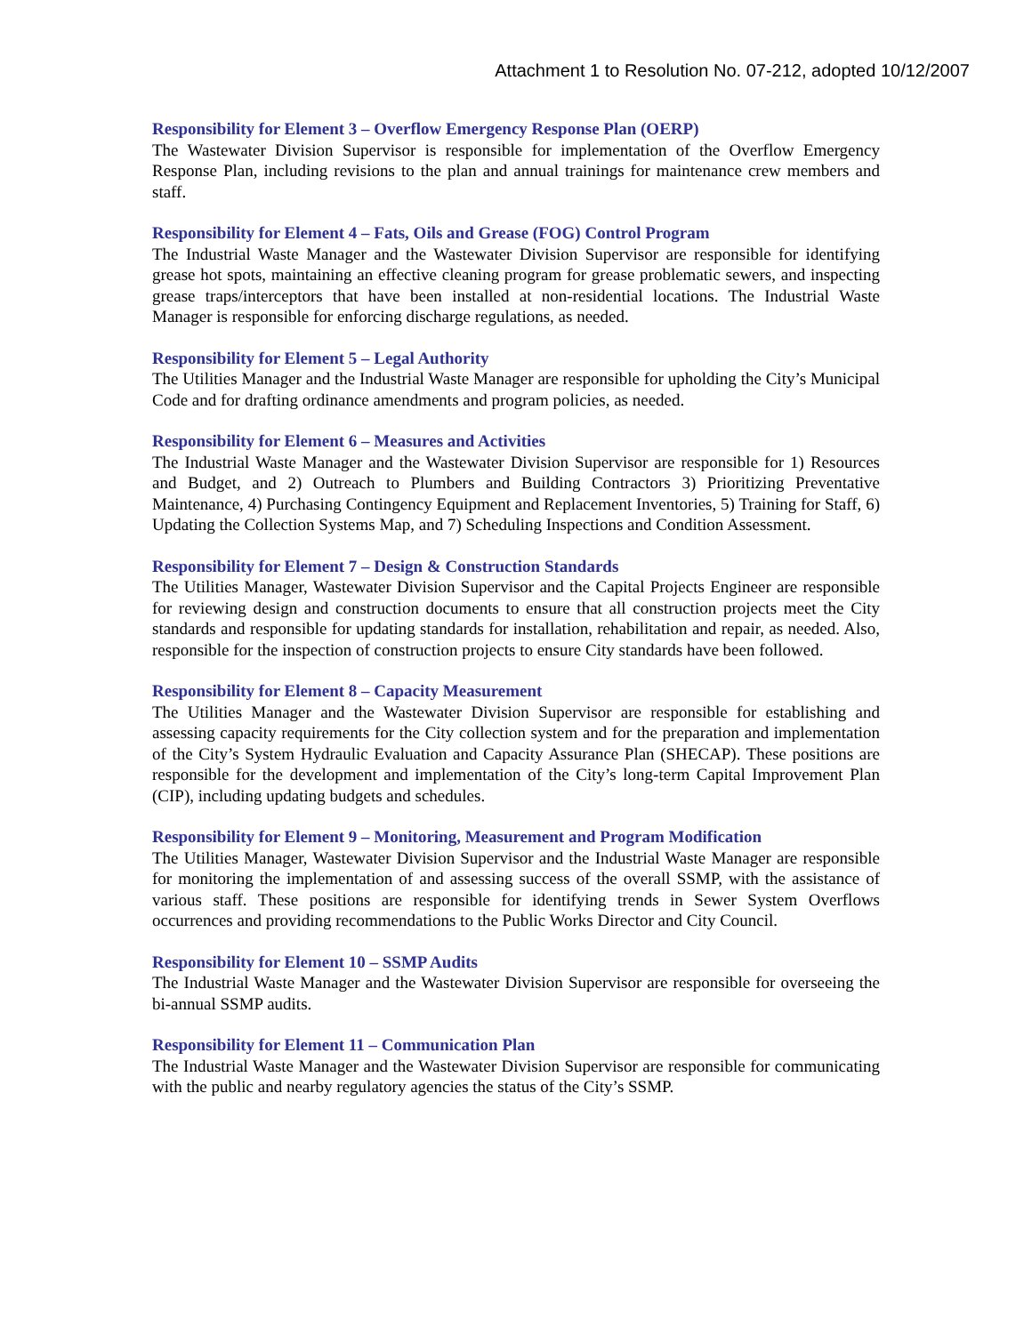Attachment 1 to Resolution No. 07-212, adopted 10/12/2007
Responsibility for Element 3 – Overflow Emergency Response Plan (OERP)
The Wastewater Division Supervisor is responsible for implementation of the Overflow Emergency Response Plan, including revisions to the plan and annual trainings for maintenance crew members and staff.
Responsibility for Element 4 – Fats, Oils and Grease (FOG) Control Program
The Industrial Waste Manager and the Wastewater Division Supervisor are responsible for identifying grease hot spots, maintaining an effective cleaning program for grease problematic sewers, and inspecting grease traps/interceptors that have been installed at non-residential locations. The Industrial Waste Manager is responsible for enforcing discharge regulations, as needed.
Responsibility for Element 5 – Legal Authority
The Utilities Manager and the Industrial Waste Manager are responsible for upholding the City’s Municipal Code and for drafting ordinance amendments and program policies, as needed.
Responsibility for Element 6 – Measures and Activities
The Industrial Waste Manager and the Wastewater Division Supervisor are responsible for 1) Resources and Budget, and 2) Outreach to Plumbers and Building Contractors 3) Prioritizing Preventative Maintenance, 4) Purchasing Contingency Equipment and Replacement Inventories, 5) Training for Staff, 6) Updating the Collection Systems Map, and 7) Scheduling Inspections and Condition Assessment.
Responsibility for Element 7 – Design & Construction Standards
The Utilities Manager, Wastewater Division Supervisor and the Capital Projects Engineer are responsible for reviewing design and construction documents to ensure that all construction projects meet the City standards and responsible for updating standards for installation, rehabilitation and repair, as needed. Also, responsible for the inspection of construction projects to ensure City standards have been followed.
Responsibility for Element 8 – Capacity Measurement
The Utilities Manager and the Wastewater Division Supervisor are responsible for establishing and assessing capacity requirements for the City collection system and for the preparation and implementation of the City’s System Hydraulic Evaluation and Capacity Assurance Plan (SHECAP). These positions are responsible for the development and implementation of the City’s long-term Capital Improvement Plan (CIP), including updating budgets and schedules.
Responsibility for Element 9 – Monitoring, Measurement and Program Modification
The Utilities Manager, Wastewater Division Supervisor and the Industrial Waste Manager are responsible for monitoring the implementation of and assessing success of the overall SSMP, with the assistance of various staff. These positions are responsible for identifying trends in Sewer System Overflows occurrences and providing recommendations to the Public Works Director and City Council.
Responsibility for Element 10 – SSMP Audits
The Industrial Waste Manager and the Wastewater Division Supervisor are responsible for overseeing the bi-annual SSMP audits.
Responsibility for Element 11 – Communication Plan
The Industrial Waste Manager and the Wastewater Division Supervisor are responsible for communicating with the public and nearby regulatory agencies the status of the City’s SSMP.